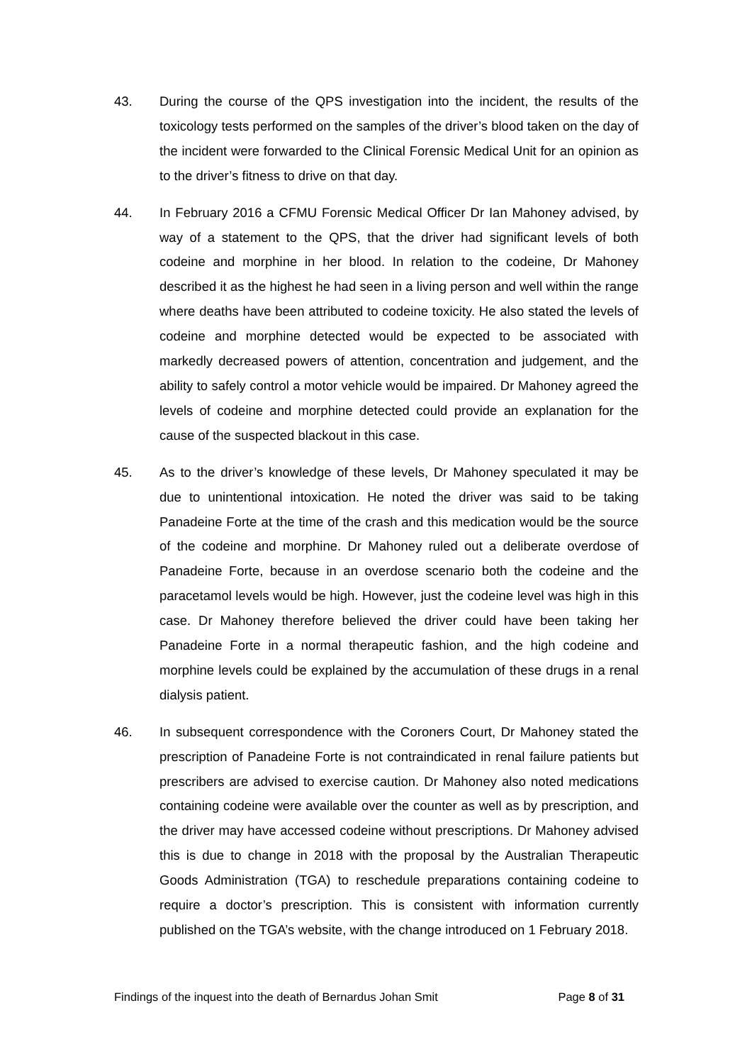43. During the course of the QPS investigation into the incident, the results of the toxicology tests performed on the samples of the driver’s blood taken on the day of the incident were forwarded to the Clinical Forensic Medical Unit for an opinion as to the driver’s fitness to drive on that day.
44. In February 2016 a CFMU Forensic Medical Officer Dr Ian Mahoney advised, by way of a statement to the QPS, that the driver had significant levels of both codeine and morphine in her blood. In relation to the codeine, Dr Mahoney described it as the highest he had seen in a living person and well within the range where deaths have been attributed to codeine toxicity. He also stated the levels of codeine and morphine detected would be expected to be associated with markedly decreased powers of attention, concentration and judgement, and the ability to safely control a motor vehicle would be impaired. Dr Mahoney agreed the levels of codeine and morphine detected could provide an explanation for the cause of the suspected blackout in this case.
45. As to the driver’s knowledge of these levels, Dr Mahoney speculated it may be due to unintentional intoxication. He noted the driver was said to be taking Panadeine Forte at the time of the crash and this medication would be the source of the codeine and morphine. Dr Mahoney ruled out a deliberate overdose of Panadeine Forte, because in an overdose scenario both the codeine and the paracetamol levels would be high. However, just the codeine level was high in this case. Dr Mahoney therefore believed the driver could have been taking her Panadeine Forte in a normal therapeutic fashion, and the high codeine and morphine levels could be explained by the accumulation of these drugs in a renal dialysis patient.
46. In subsequent correspondence with the Coroners Court, Dr Mahoney stated the prescription of Panadeine Forte is not contraindicated in renal failure patients but prescribers are advised to exercise caution. Dr Mahoney also noted medications containing codeine were available over the counter as well as by prescription, and the driver may have accessed codeine without prescriptions. Dr Mahoney advised this is due to change in 2018 with the proposal by the Australian Therapeutic Goods Administration (TGA) to reschedule preparations containing codeine to require a doctor’s prescription. This is consistent with information currently published on the TGA’s website, with the change introduced on 1 February 2018.
Findings of the inquest into the death of Bernardus Johan Smit Page 8 of 31